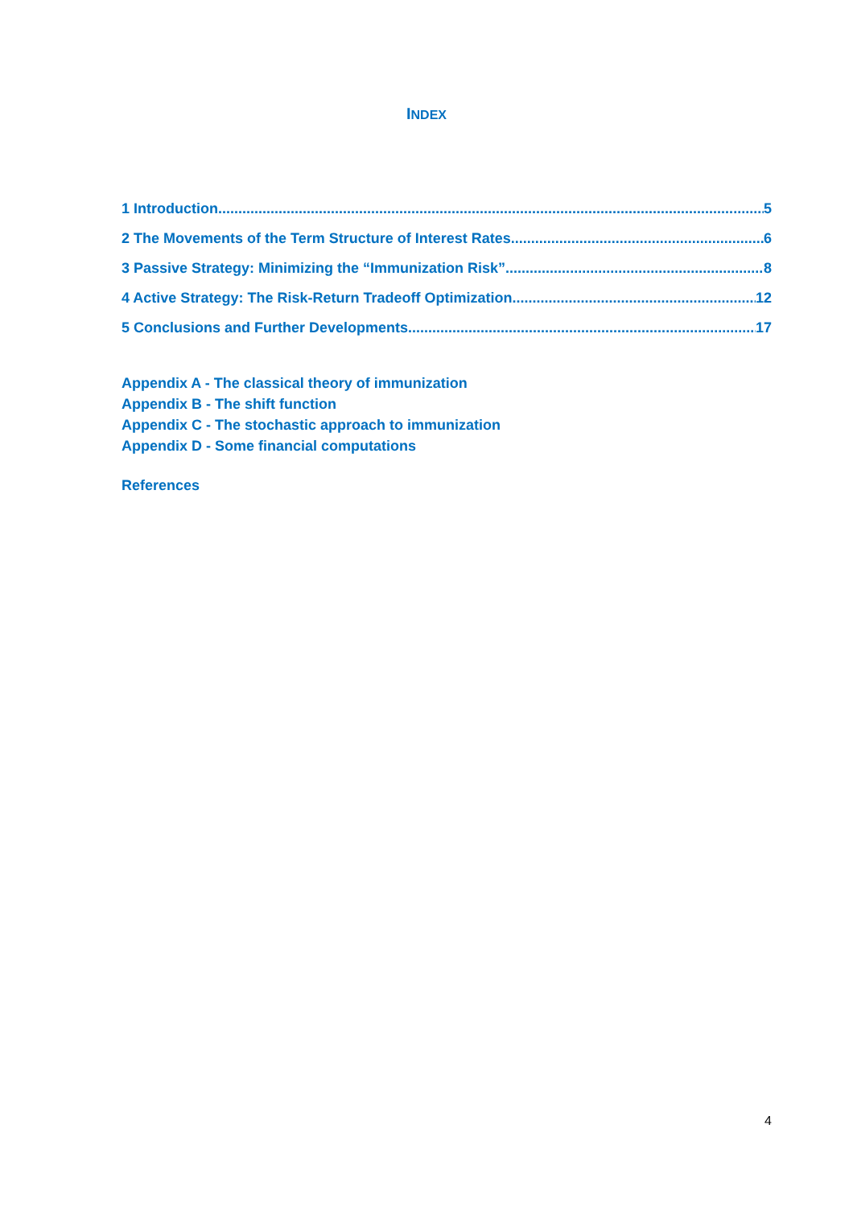INDEX
1 Introduction 5
2 The Movements of the Term Structure of Interest Rates 6
3 Passive Strategy: Minimizing the “Immunization Risk” 8
4 Active Strategy: The Risk-Return Tradeoff Optimization 12
5 Conclusions and Further Developments 17
Appendix A - The classical theory of immunization
Appendix B - The shift function
Appendix C - The stochastic approach to immunization
Appendix D - Some financial computations
References
4